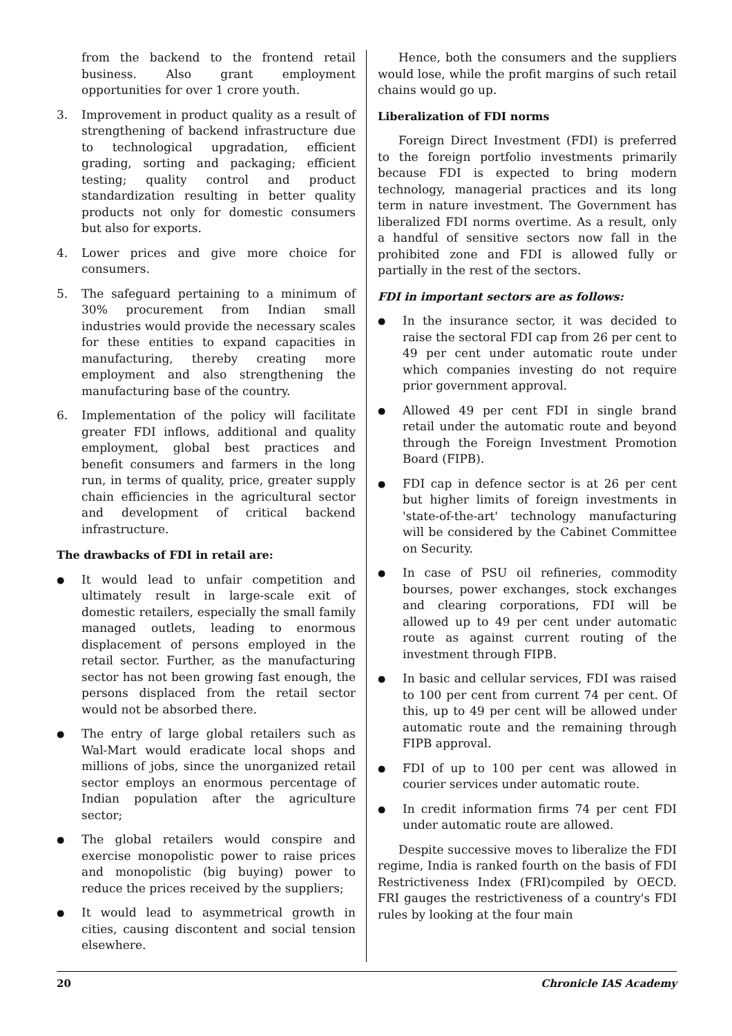from the backend to the frontend retail business. Also grant employment opportunities for over 1 crore youth.
3. Improvement in product quality as a result of strengthening of backend infrastructure due to technological upgradation, efficient grading, sorting and packaging; efficient testing; quality control and product standardization resulting in better quality products not only for domestic consumers but also for exports.
4. Lower prices and give more choice for consumers.
5. The safeguard pertaining to a minimum of 30% procurement from Indian small industries would provide the necessary scales for these entities to expand capacities in manufacturing, thereby creating more employment and also strengthening the manufacturing base of the country.
6. Implementation of the policy will facilitate greater FDI inflows, additional and quality employment, global best practices and benefit consumers and farmers in the long run, in terms of quality, price, greater supply chain efficiencies in the agricultural sector and development of critical backend infrastructure.
The drawbacks of FDI in retail are:
● It would lead to unfair competition and ultimately result in large-scale exit of domestic retailers, especially the small family managed outlets, leading to enormous displacement of persons employed in the retail sector. Further, as the manufacturing sector has not been growing fast enough, the persons displaced from the retail sector would not be absorbed there.
● The entry of large global retailers such as Wal-Mart would eradicate local shops and millions of jobs, since the unorganized retail sector employs an enormous percentage of Indian population after the agriculture sector;
● The global retailers would conspire and exercise monopolistic power to raise prices and monopolistic (big buying) power to reduce the prices received by the suppliers;
● It would lead to asymmetrical growth in cities, causing discontent and social tension elsewhere.
Hence, both the consumers and the suppliers would lose, while the profit margins of such retail chains would go up.
Liberalization of FDI norms
Foreign Direct Investment (FDI) is preferred to the foreign portfolio investments primarily because FDI is expected to bring modern technology, managerial practices and its long term in nature investment. The Government has liberalized FDI norms overtime. As a result, only a handful of sensitive sectors now fall in the prohibited zone and FDI is allowed fully or partially in the rest of the sectors.
FDI in important sectors are as follows:
● In the insurance sector, it was decided to raise the sectoral FDI cap from 26 per cent to 49 per cent under automatic route under which companies investing do not require prior government approval.
● Allowed 49 per cent FDI in single brand retail under the automatic route and beyond through the Foreign Investment Promotion Board (FIPB).
● FDI cap in defence sector is at 26 per cent but higher limits of foreign investments in 'state-of-the-art' technology manufacturing will be considered by the Cabinet Committee on Security.
● In case of PSU oil refineries, commodity bourses, power exchanges, stock exchanges and clearing corporations, FDI will be allowed up to 49 per cent under automatic route as against current routing of the investment through FIPB.
● In basic and cellular services, FDI was raised to 100 per cent from current 74 per cent. Of this, up to 49 per cent will be allowed under automatic route and the remaining through FIPB approval.
● FDI of up to 100 per cent was allowed in courier services under automatic route.
● In credit information firms 74 per cent FDI under automatic route are allowed.
Despite successive moves to liberalize the FDI regime, India is ranked fourth on the basis of FDI Restrictiveness Index (FRI)compiled by OECD. FRI gauges the restrictiveness of a country's FDI rules by looking at the four main
20 Chronicle IAS Academy